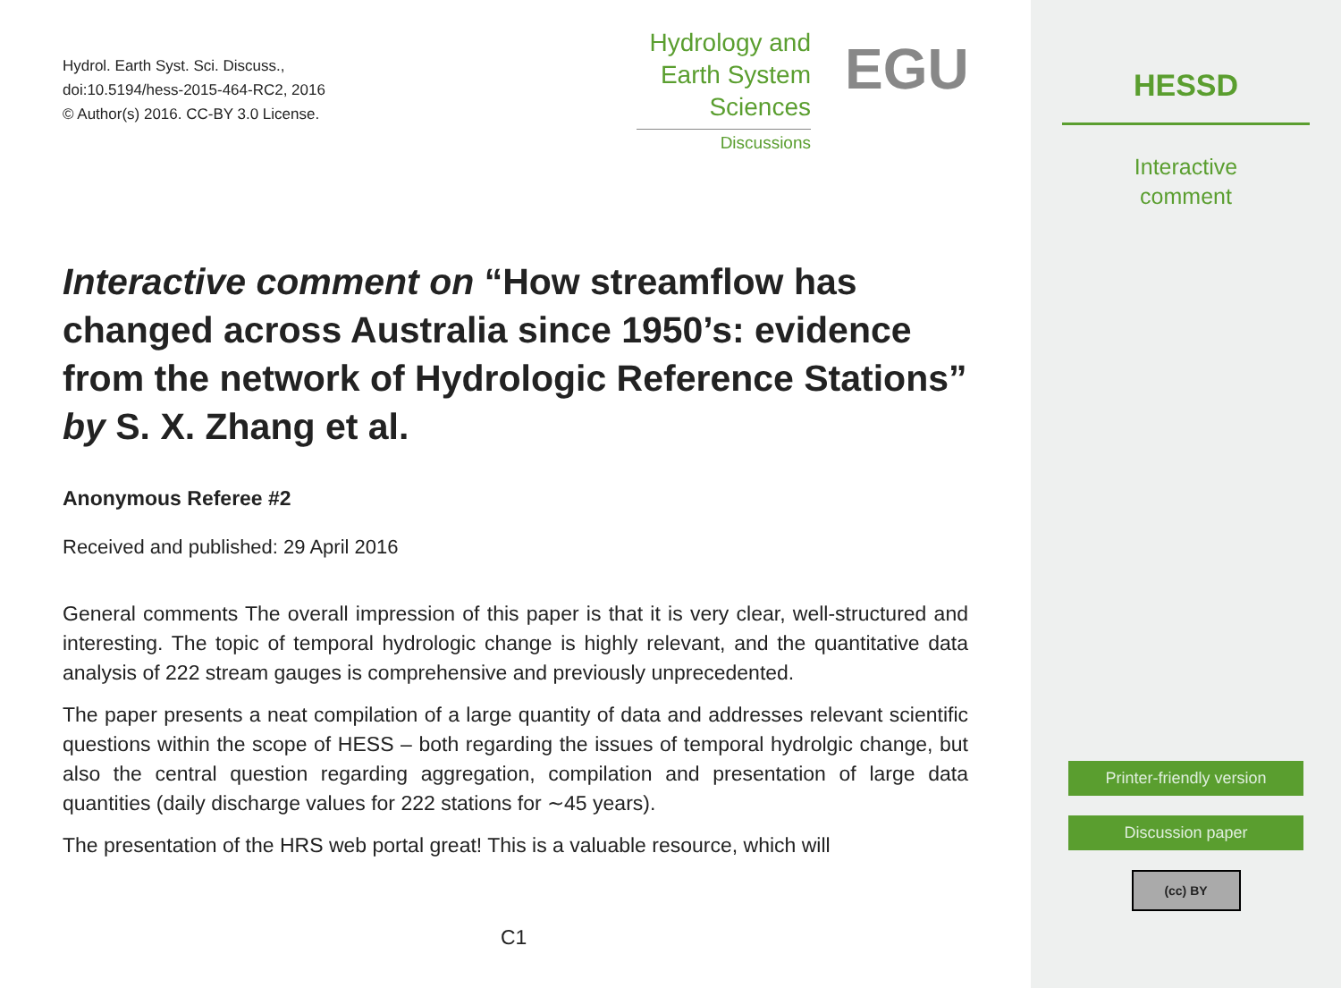Hydrol. Earth Syst. Sci. Discuss.,
doi:10.5194/hess-2015-464-RC2, 2016
© Author(s) 2016. CC-BY 3.0 License.
Hydrology and
Earth System
Sciences
Discussions
EGU
Interactive comment on “How streamflow has changed across Australia since 1950’s: evidence from the network of Hydrologic Reference Stations” by S. X. Zhang et al.
Anonymous Referee #2
Received and published: 29 April 2016
General comments The overall impression of this paper is that it is very clear, well-structured and interesting. The topic of temporal hydrologic change is highly relevant, and the quantitative data analysis of 222 stream gauges is comprehensive and previously unprecedented.
The paper presents a neat compilation of a large quantity of data and addresses relevant scientific questions within the scope of HESS – both regarding the issues of temporal hydrolgic change, but also the central question regarding aggregation, compilation and presentation of large data quantities (daily discharge values for 222 stations for ∼45 years).
The presentation of the HRS web portal great! This is a valuable resource, which will
C1
HESSD
Interactive
comment
Printer-friendly version
Discussion paper
(cc) BY